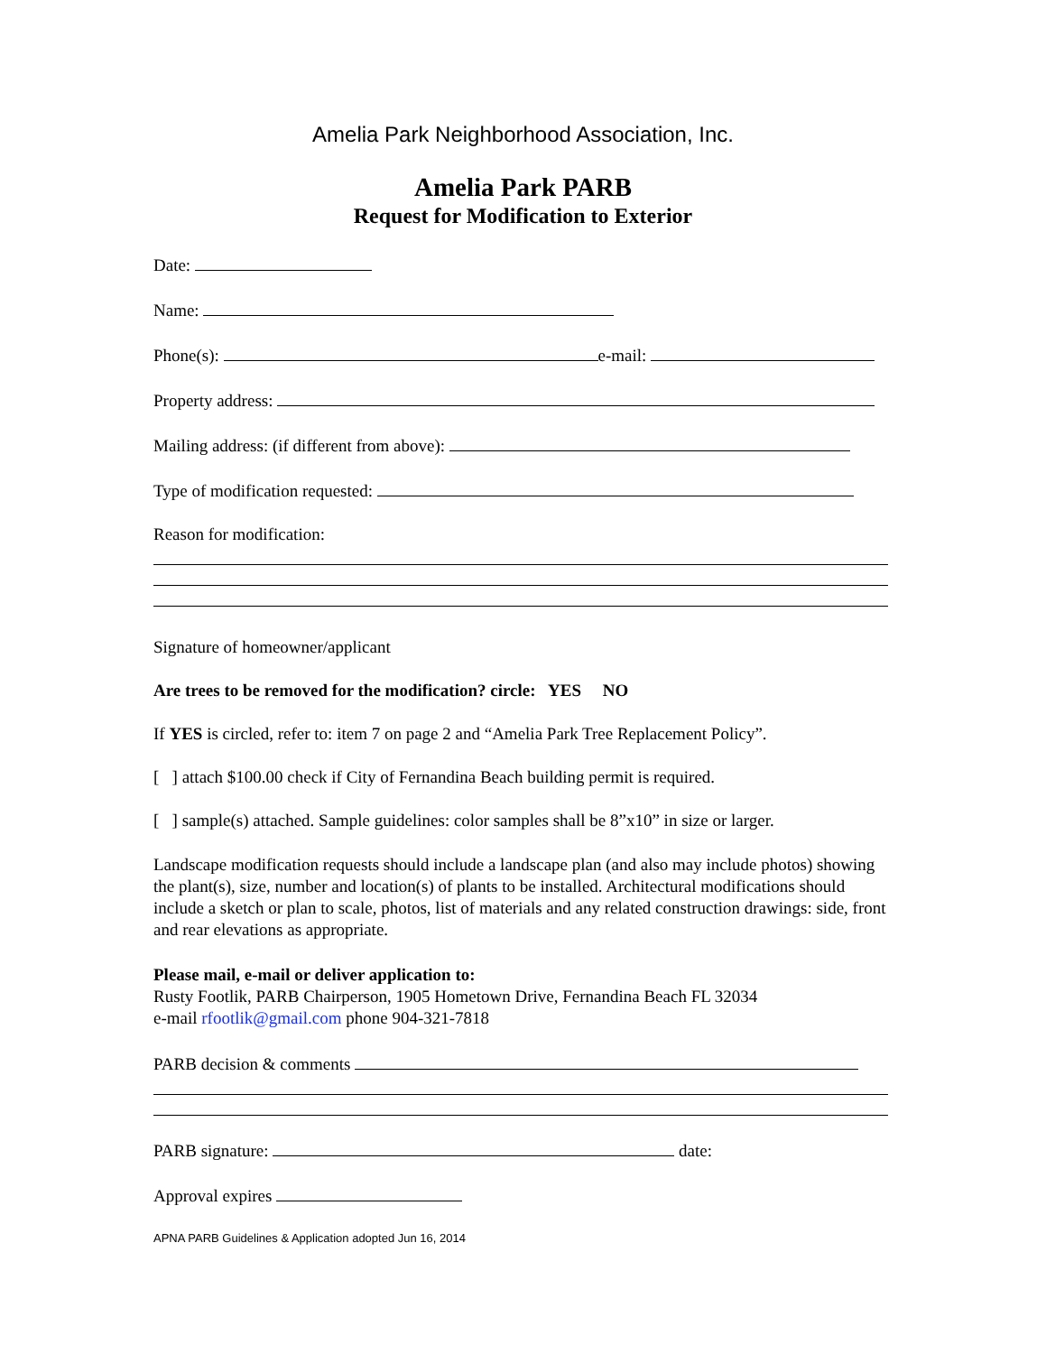Amelia Park Neighborhood Association, Inc.
Amelia Park PARB
Request for Modification to Exterior
Date:
Name:
Phone(s): e-mail:
Property address:
Mailing address: (if different from above):
Type of modification requested:
Reason for modification:
Signature of homeowner/applicant
Are trees to be removed for the modification? circle: YES NO
If YES is circled, refer to: item 7 on page 2 and “Amelia Park Tree Replacement Policy”.
[ ] attach $100.00 check if City of Fernandina Beach building permit is required.
[ ] sample(s) attached. Sample guidelines: color samples shall be 8”x10” in size or larger.
Landscape modification requests should include a landscape plan (and also may include photos) showing the plant(s), size, number and location(s) of plants to be installed. Architectural modifications should include a sketch or plan to scale, photos, list of materials and any related construction drawings: side, front and rear elevations as appropriate.
Please mail, e-mail or deliver application to:
Rusty Footlik, PARB Chairperson, 1905 Hometown Drive, Fernandina Beach FL 32034
e-mail rfootlik@gmail.com phone 904-321-7818
PARB decision & comments
PARB signature: date:
Approval expires
APNA PARB Guidelines & Application adopted Jun 16, 2014